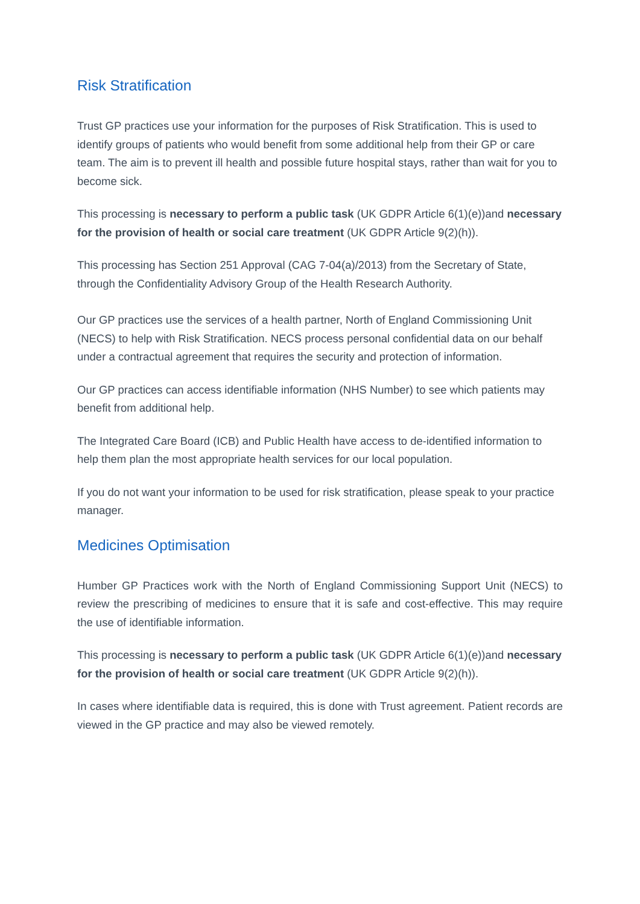Risk Stratification
Trust GP practices use your information for the purposes of Risk Stratification. This is used to identify groups of patients who would benefit from some additional help from their GP or care team. The aim is to prevent ill health and possible future hospital stays, rather than wait for you to become sick.
This processing is necessary to perform a public task (UK GDPR Article 6(1)(e))and necessary for the provision of health or social care treatment (UK GDPR Article 9(2)(h)).
This processing has Section 251 Approval (CAG 7-04(a)/2013) from the Secretary of State, through the Confidentiality Advisory Group of the Health Research Authority.
Our GP practices use the services of a health partner, North of England Commissioning Unit (NECS) to help with Risk Stratification. NECS process personal confidential data on our behalf under a contractual agreement that requires the security and protection of information.
Our GP practices can access identifiable information (NHS Number) to see which patients may benefit from additional help.
The Integrated Care Board (ICB) and Public Health have access to de-identified information to help them plan the most appropriate health services for our local population.
If you do not want your information to be used for risk stratification, please speak to your practice manager.
Medicines Optimisation
Humber GP Practices work with the North of England Commissioning Support Unit (NECS) to review the prescribing of medicines to ensure that it is safe and cost-effective. This may require the use of identifiable information.
This processing is necessary to perform a public task (UK GDPR Article 6(1)(e))and necessary for the provision of health or social care treatment (UK GDPR Article 9(2)(h)).
In cases where identifiable data is required, this is done with Trust agreement. Patient records are viewed in the GP practice and may also be viewed remotely.